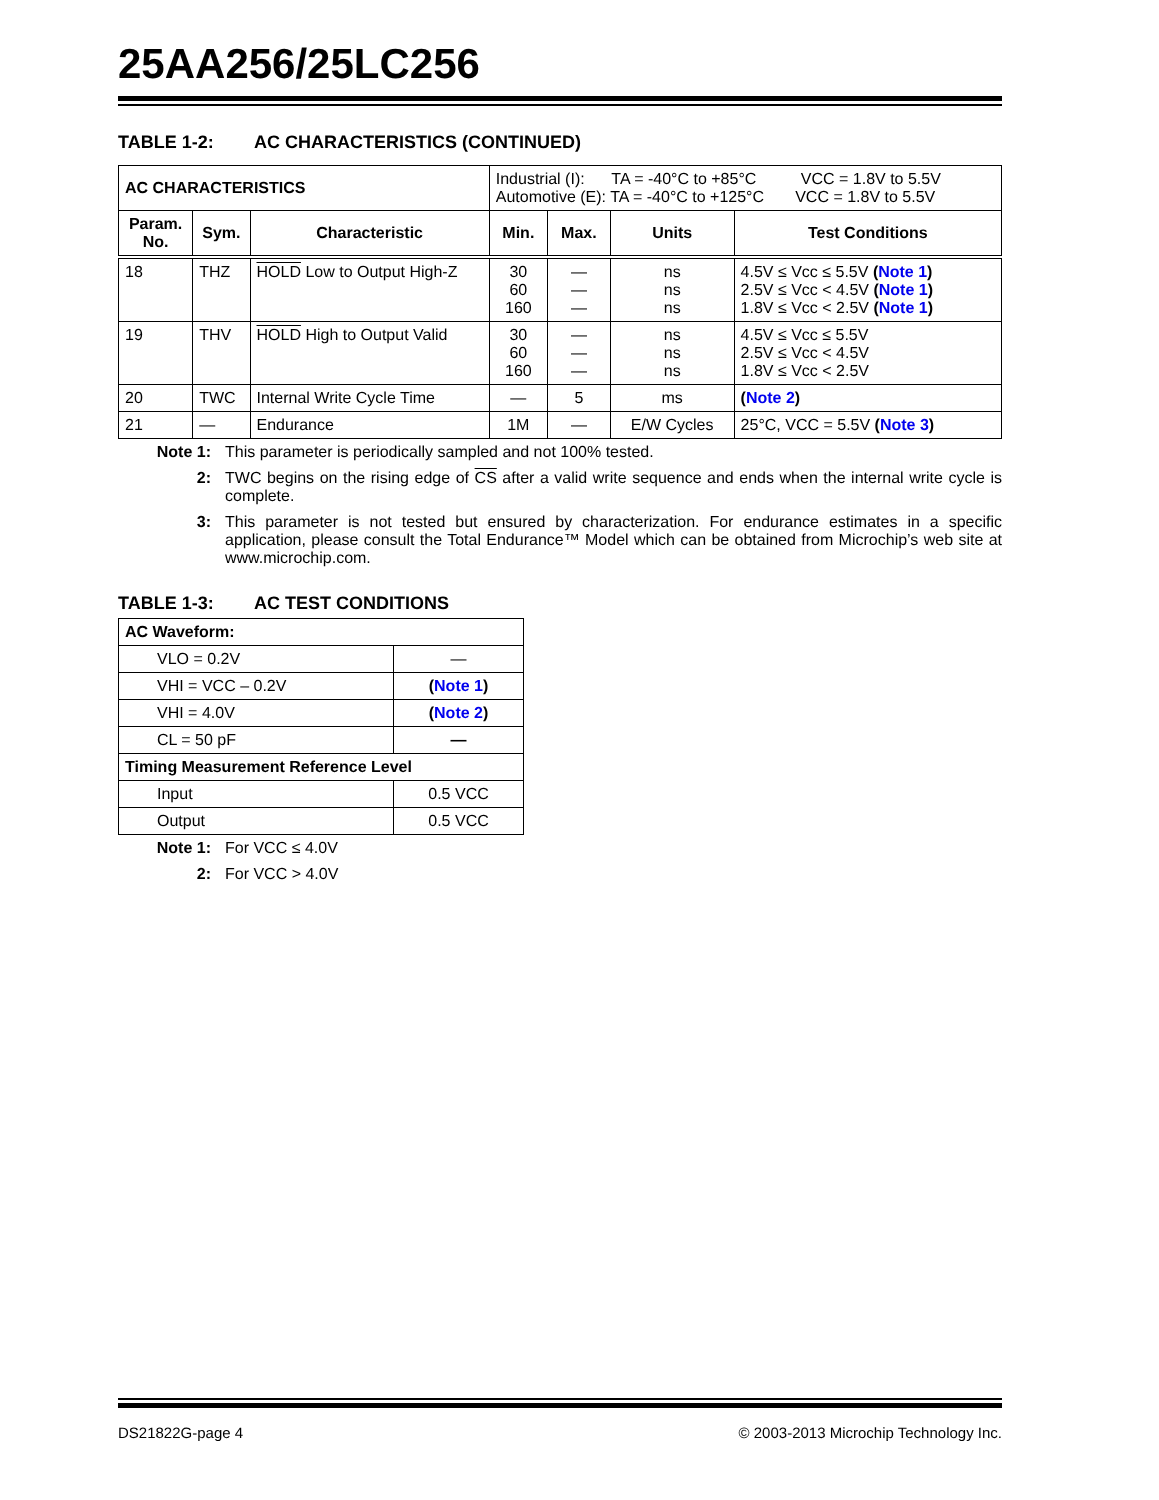25AA256/25LC256
TABLE 1-2: AC CHARACTERISTICS (CONTINUED)
| AC CHARACTERISTICS | | | Industrial (I): TA = -40°C to +85°C VCC = 1.8V to 5.5V Automotive (E): TA = -40°C to +125°C VCC = 1.8V to 5.5V | | | |
| Param. No. | Sym. | Characteristic | Min. | Max. | Units | Test Conditions |
| 18 | THZ | HOLD Low to Output High-Z | 30 60 160 | — — — | ns ns ns | 4.5V ≤ Vcc ≤ 5.5V ( Note 1 ) 2.5V ≤ Vcc < 4.5V ( Note 1 ) 1.8V ≤ Vcc < 2.5V ( Note 1 ) |
| 19 | THV | HOLD High to Output Valid | 30 60 160 | — — — | ns ns ns | 4.5V ≤ Vcc ≤ 5.5V 2.5V ≤ Vcc < 4.5V 1.8V ≤ Vcc < 2.5V |
| 20 | TWC | Internal Write Cycle Time | — | 5 | ms | ( Note 2 ) |
| 21 | — | Endurance | 1M | — | E/W Cycles | 25°C, VCC = 5.5V ( Note 3 ) |
Note 1: This parameter is periodically sampled and not 100% tested.
2: TWC begins on the rising edge of CS after a valid write sequence and ends when the internal write cycle is complete.
3: This parameter is not tested but ensured by characterization. For endurance estimates in a specific application, please consult the Total Endurance™ Model which can be obtained from Microchip’s web site at www.microchip.com.
TABLE 1-3: AC TEST CONDITIONS
| AC Waveform: | |
| --- | --- |
| VLO = 0.2V | — |
| VHI = VCC – 0.2V | ( Note 1 ) |
| VHI = 4.0V | ( Note 2 ) |
| CL = 50 pF | — |
| Timing Measurement Reference Level | |
| Input | 0.5 VCC |
| Output | 0.5 VCC |
Note 1: For VCC ≤ 4.0V
2: For VCC > 4.0V
DS21822G-page 4 © 2003-2013 Microchip Technology Inc.